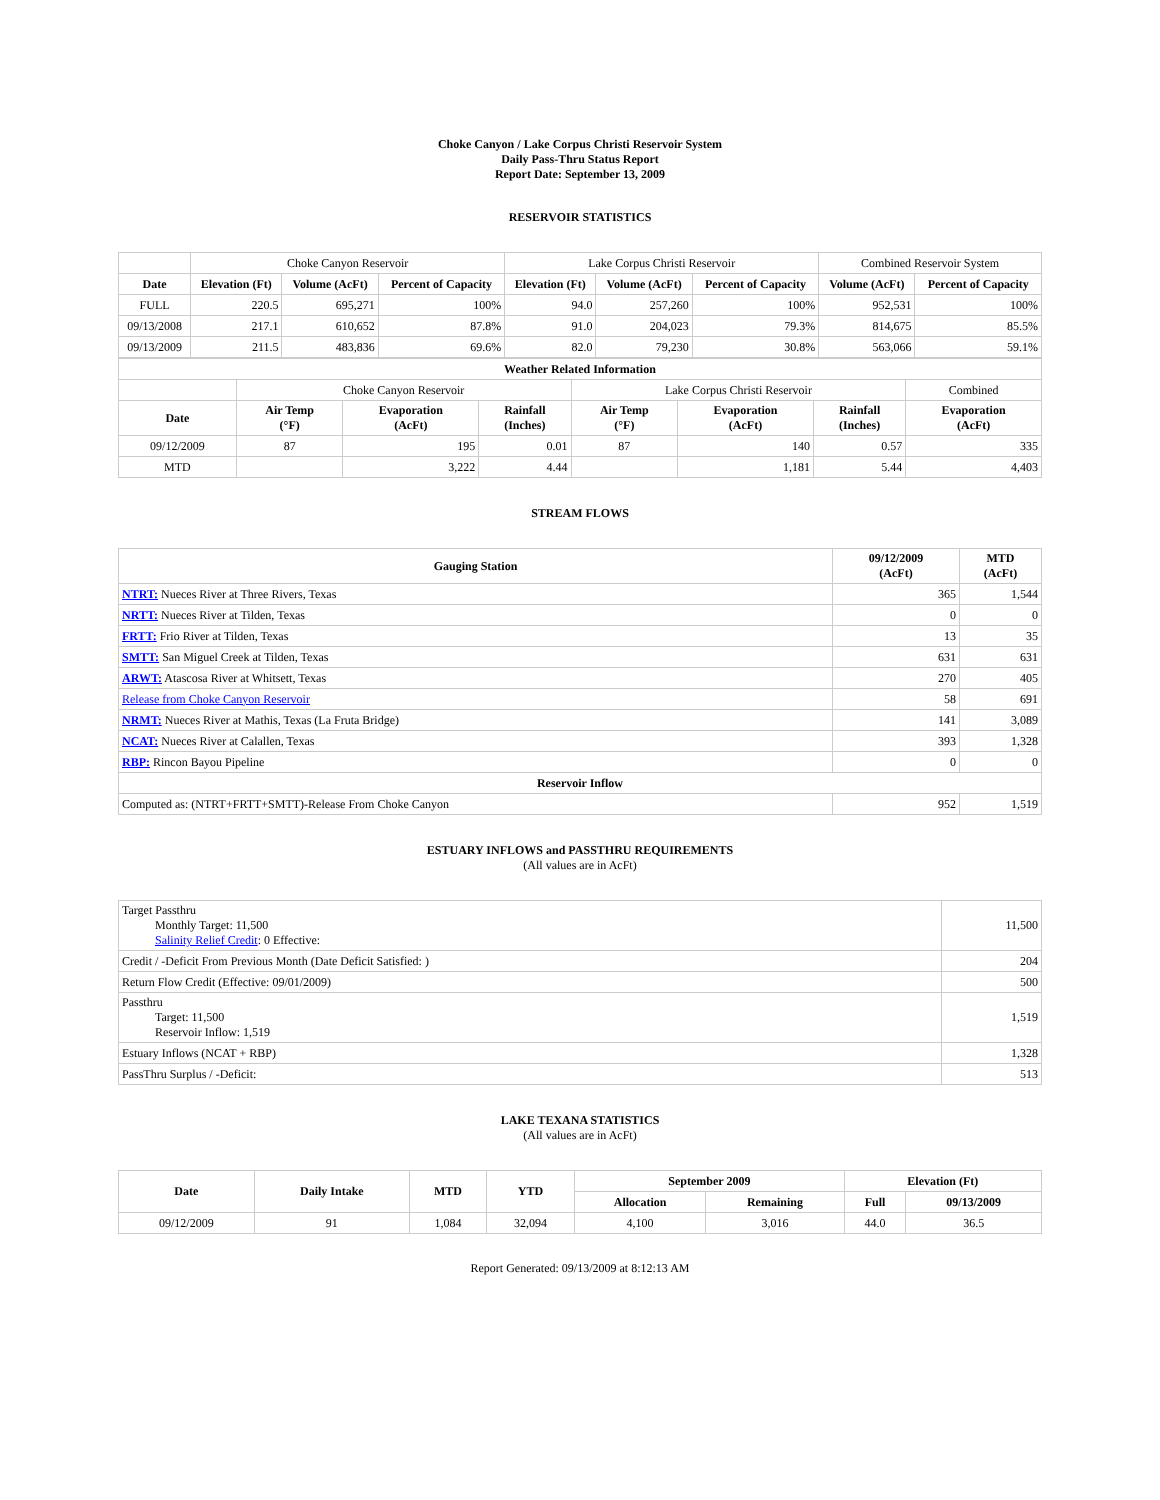Choke Canyon / Lake Corpus Christi Reservoir System
Daily Pass-Thru Status Report
Report Date: September 13, 2009
RESERVOIR STATISTICS
| | Choke Canyon Reservoir | | | Lake Corpus Christi Reservoir | | | Combined Reservoir System | |
| Date | Elevation (Ft) | Volume (AcFt) | Percent of Capacity | Elevation (Ft) | Volume (AcFt) | Percent of Capacity | Volume (AcFt) | Percent of Capacity |
| FULL | 220.5 | 695,271 | 100% | 94.0 | 257,260 | 100% | 952,531 | 100% |
| 09/13/2008 | 217.1 | 610,652 | 87.8% | 91.0 | 204,023 | 79.3% | 814,675 | 85.5% |
| 09/13/2009 | 211.5 | 483,836 | 69.6% | 82.0 | 79,230 | 30.8% | 563,066 | 59.1% |
| Weather Related Information | | | | | | | |
| --- | --- | --- | --- | --- | --- | --- | --- |
| | Choke Canyon Reservoir | | | Lake Corpus Christi Reservoir | | | Combined |
| Date | Air Temp (°F) | Evaporation (AcFt) | Rainfall (Inches) | Air Temp (°F) | Evaporation (AcFt) | Rainfall (Inches) | Evaporation (AcFt) |
| 09/12/2009 | 87 | 195 | 0.01 | 87 | 140 | 0.57 | 335 |
| MTD | | 3,222 | 4.44 | | 1,181 | 5.44 | 4,403 |
STREAM FLOWS
| Gauging Station | 09/12/2009 (AcFt) | MTD (AcFt) |
| --- | --- | --- |
| NTRT: Nueces River at Three Rivers, Texas | 365 | 1,544 |
| NRTT: Nueces River at Tilden, Texas | 0 | 0 |
| FRTT: Frio River at Tilden, Texas | 13 | 35 |
| SMTT: San Miguel Creek at Tilden, Texas | 631 | 631 |
| ARWT: Atascosa River at Whitsett, Texas | 270 | 405 |
| Release from Choke Canyon Reservoir | 58 | 691 |
| NRMT: Nueces River at Mathis, Texas (La Fruta Bridge) | 141 | 3,089 |
| NCAT: Nueces River at Calallen, Texas | 393 | 1,328 |
| RBP: Rincon Bayou Pipeline | 0 | 0 |
| Reservoir Inflow | | |
| Computed as: (NTRT+FRTT+SMTT)-Release From Choke Canyon | 952 | 1,519 |
ESTUARY INFLOWS and PASSTHRU REQUIREMENTS
(All values are in AcFt)
| Target Passthru Monthly Target: 11,500 Salinity Relief Credit : 0 Effective: | 11,500 |
| Credit / -Deficit From Previous Month (Date Deficit Satisfied: ) | 204 |
| Return Flow Credit (Effective: 09/01/2009) | 500 |
| Passthru Target: 11,500 Reservoir Inflow: 1,519 | 1,519 |
| Estuary Inflows (NCAT + RBP) | 1,328 |
| PassThru Surplus / -Deficit: | 513 |
LAKE TEXANA STATISTICS
(All values are in AcFt)
| Date | Daily Intake | MTD | YTD | September 2009 | | Elevation (Ft) | |
| --- | --- | --- | --- | --- | --- | --- | --- |
| | | | | Allocation | Remaining | Full | 09/13/2009 |
| 09/12/2009 | 91 | 1,084 | 32,094 | 4,100 | 3,016 | 44.0 | 36.5 |
Report Generated: 09/13/2009 at 8:12:13 AM